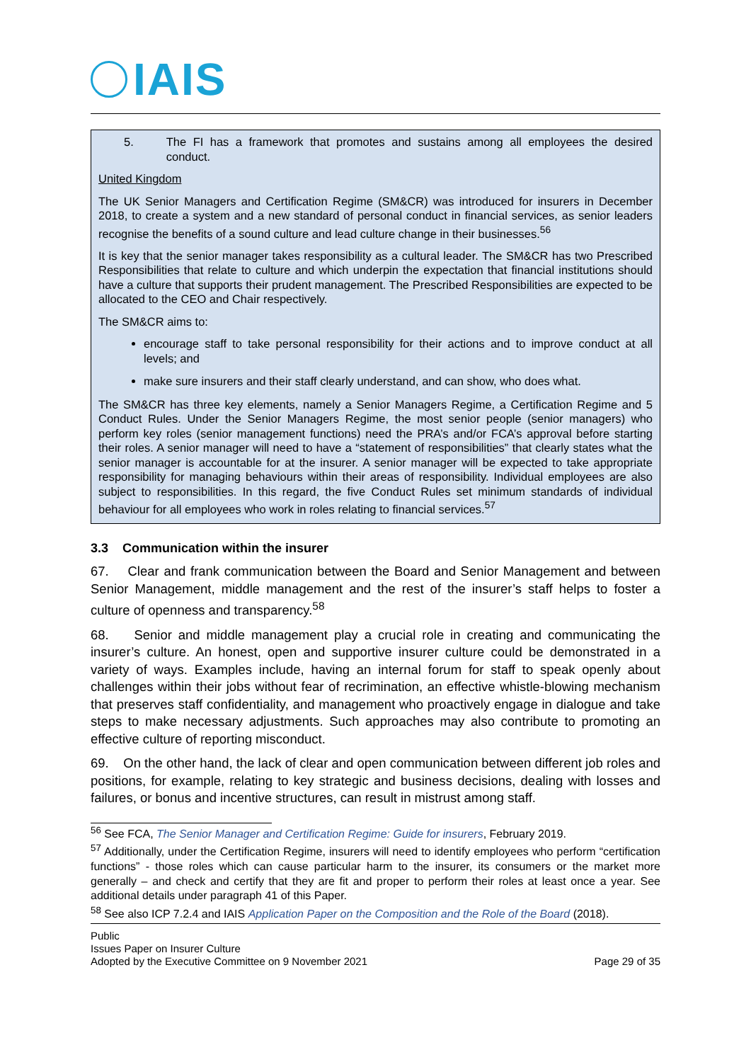IAIS
5. The FI has a framework that promotes and sustains among all employees the desired conduct.
United Kingdom
The UK Senior Managers and Certification Regime (SM&CR) was introduced for insurers in December 2018, to create a system and a new standard of personal conduct in financial services, as senior leaders recognise the benefits of a sound culture and lead culture change in their businesses.<sup>56</sup>
It is key that the senior manager takes responsibility as a cultural leader. The SM&CR has two Prescribed Responsibilities that relate to culture and which underpin the expectation that financial institutions should have a culture that supports their prudent management. The Prescribed Responsibilities are expected to be allocated to the CEO and Chair respectively.
The SM&CR aims to:
encourage staff to take personal responsibility for their actions and to improve conduct at all levels; and
make sure insurers and their staff clearly understand, and can show, who does what.
The SM&CR has three key elements, namely a Senior Managers Regime, a Certification Regime and 5 Conduct Rules. Under the Senior Managers Regime, the most senior people (senior managers) who perform key roles (senior management functions) need the PRA’s and/or FCA’s approval before starting their roles. A senior manager will need to have a “statement of responsibilities” that clearly states what the senior manager is accountable for at the insurer. A senior manager will be expected to take appropriate responsibility for managing behaviours within their areas of responsibility. Individual employees are also subject to responsibilities. In this regard, the five Conduct Rules set minimum standards of individual behaviour for all employees who work in roles relating to financial services.<sup>57</sup>
3.3 Communication within the insurer
67. Clear and frank communication between the Board and Senior Management and between Senior Management, middle management and the rest of the insurer’s staff helps to foster a culture of openness and transparency.<sup>58</sup>
68. Senior and middle management play a crucial role in creating and communicating the insurer’s culture. An honest, open and supportive insurer culture could be demonstrated in a variety of ways. Examples include, having an internal forum for staff to speak openly about challenges within their jobs without fear of recrimination, an effective whistle-blowing mechanism that preserves staff confidentiality, and management who proactively engage in dialogue and take steps to make necessary adjustments. Such approaches may also contribute to promoting an effective culture of reporting misconduct.
69. On the other hand, the lack of clear and open communication between different job roles and positions, for example, relating to key strategic and business decisions, dealing with losses and failures, or bonus and incentive structures, can result in mistrust among staff.
<sup>56</sup> See FCA, The Senior Manager and Certification Regime: Guide for insurers, February 2019.
<sup>57</sup> Additionally, under the Certification Regime, insurers will need to identify employees who perform “certification functions” - those roles which can cause particular harm to the insurer, its consumers or the market more generally – and check and certify that they are fit and proper to perform their roles at least once a year. See additional details under paragraph 41 of this Paper.
<sup>58</sup> See also ICP 7.2.4 and IAIS Application Paper on the Composition and the Role of the Board (2018).
Public
Issues Paper on Insurer Culture
Adopted by the Executive Committee on 9 November 2021 Page 29 of 35